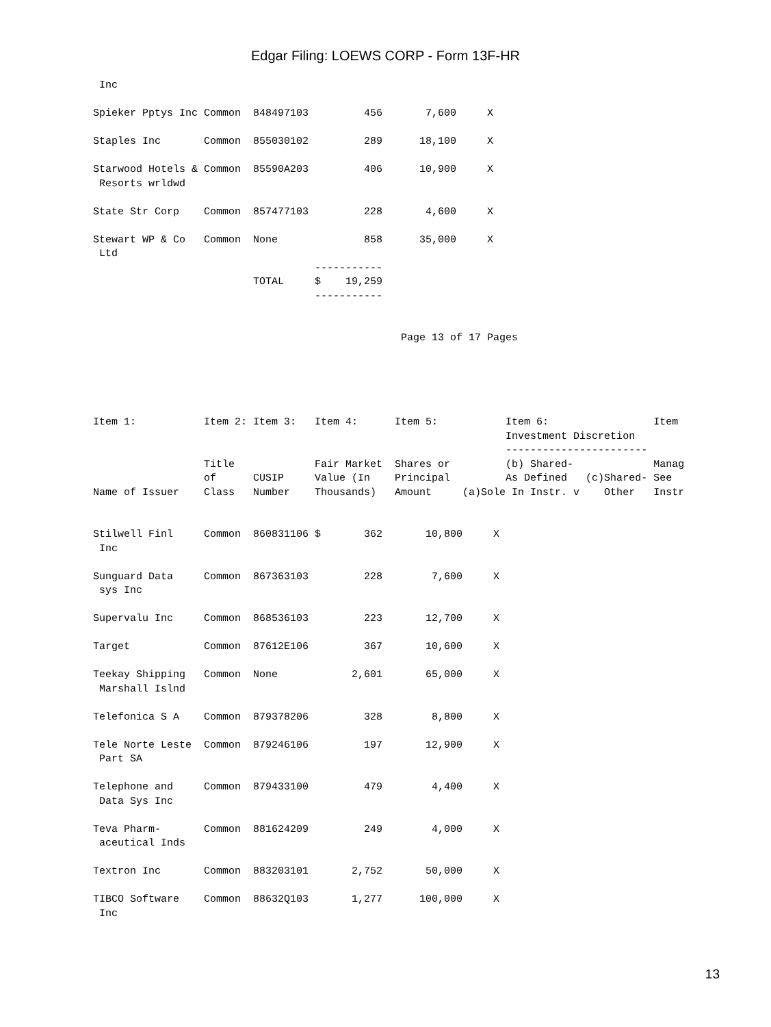Edgar Filing: LOEWS CORP - Form 13F-HR
 Inc

Spieker Pptys Inc Common  848497103         456       7,600     X

Staples Inc       Common  855030102         289      18,100     X

Starwood Hotels & Common  85590A203         406      10,900     X
 Resorts wrldwd

State Str Corp    Common  857477103         228       4,600     X

Stewart WP & Co   Common  None              858      35,000     X
 Ltd
                                    -----------
                          TOTAL     $    19,259
                                    -----------


                                                  Page 13 of 17 Pages





Item 1:           Item 2: Item 3:   Item 4:      Item 5:           Item 6:                 Item
                                                                   Investment Discretion
                                                                   -----------------------
                  Title             Fair Market  Shares or         (b) Shared-             Manag
                  of      CUSIP     Value (In    Principal         As Defined   (c)Shared- See
Name of Issuer    Class   Number    Thousands)   Amount     (a)Sole In Instr. v    Other   Instr


Stilwell Finl     Common  860831106 $       362       10,800     X
 Inc

Sunguard Data     Common  867363103         228        7,600     X
 sys Inc

Supervalu Inc     Common  868536103         223       12,700     X

Target            Common  87612E106         367       10,600     X

Teekay Shipping   Common  None            2,601       65,000     X
 Marshall Islnd

Telefonica S A    Common  879378206         328        8,800     X

Tele Norte Leste  Common  879246106         197       12,900     X
 Part SA

Telephone and     Common  879433100         479        4,400     X
 Data Sys Inc

Teva Pharm-       Common  881624209         249        4,000     X
 aceutical Inds

Textron Inc       Common  883203101       2,752       50,000     X

TIBCO Software    Common  88632Q103       1,277      100,000     X
 Inc
13